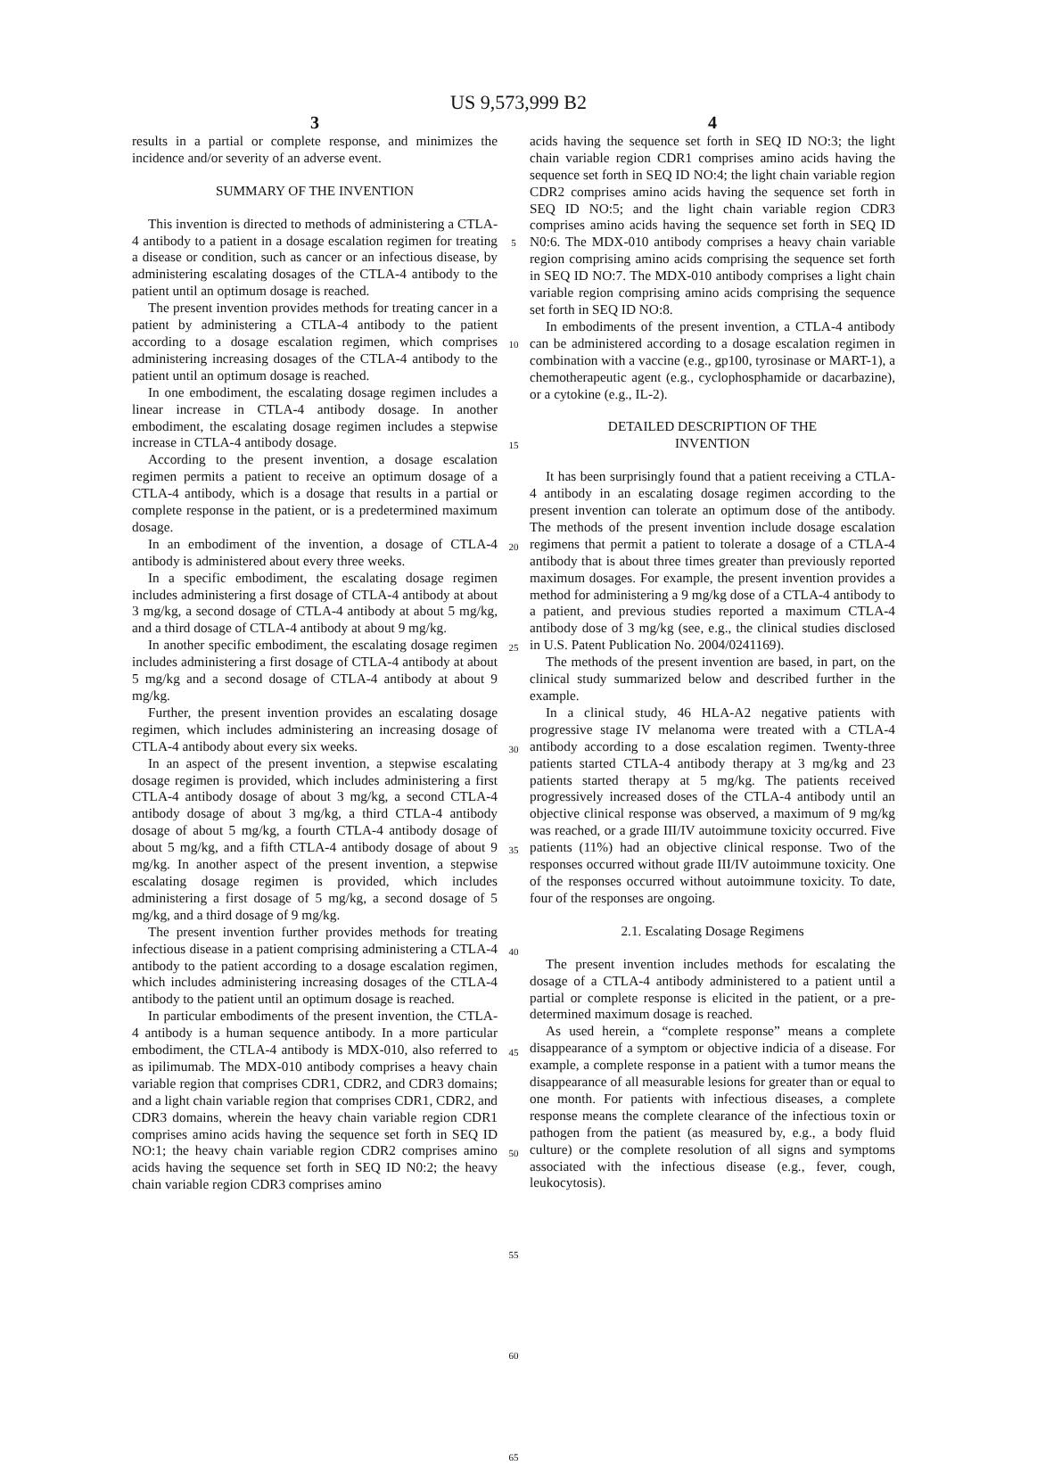US 9,573,999 B2
3
results in a partial or complete response, and minimizes the incidence and/or severity of an adverse event.
SUMMARY OF THE INVENTION
This invention is directed to methods of administering a CTLA-4 antibody to a patient in a dosage escalation regimen for treating a disease or condition, such as cancer or an infectious disease, by administering escalating dosages of the CTLA-4 antibody to the patient until an optimum dosage is reached.
The present invention provides methods for treating cancer in a patient by administering a CTLA-4 antibody to the patient according to a dosage escalation regimen, which comprises administering increasing dosages of the CTLA-4 antibody to the patient until an optimum dosage is reached.
In one embodiment, the escalating dosage regimen includes a linear increase in CTLA-4 antibody dosage. In another embodiment, the escalating dosage regimen includes a stepwise increase in CTLA-4 antibody dosage.
According to the present invention, a dosage escalation regimen permits a patient to receive an optimum dosage of a CTLA-4 antibody, which is a dosage that results in a partial or complete response in the patient, or is a predetermined maximum dosage.
In an embodiment of the invention, a dosage of CTLA-4 antibody is administered about every three weeks.
In a specific embodiment, the escalating dosage regimen includes administering a first dosage of CTLA-4 antibody at about 3 mg/kg, a second dosage of CTLA-4 antibody at about 5 mg/kg, and a third dosage of CTLA-4 antibody at about 9 mg/kg.
In another specific embodiment, the escalating dosage regimen includes administering a first dosage of CTLA-4 antibody at about 5 mg/kg and a second dosage of CTLA-4 antibody at about 9 mg/kg.
Further, the present invention provides an escalating dosage regimen, which includes administering an increasing dosage of CTLA-4 antibody about every six weeks.
In an aspect of the present invention, a stepwise escalating dosage regimen is provided, which includes administering a first CTLA-4 antibody dosage of about 3 mg/kg, a second CTLA-4 antibody dosage of about 3 mg/kg, a third CTLA-4 antibody dosage of about 5 mg/kg, a fourth CTLA-4 antibody dosage of about 5 mg/kg, and a fifth CTLA-4 antibody dosage of about 9 mg/kg. In another aspect of the present invention, a stepwise escalating dosage regimen is provided, which includes administering a first dosage of 5 mg/kg, a second dosage of 5 mg/kg, and a third dosage of 9 mg/kg.
The present invention further provides methods for treating infectious disease in a patient comprising administering a CTLA-4 antibody to the patient according to a dosage escalation regimen, which includes administering increasing dosages of the CTLA-4 antibody to the patient until an optimum dosage is reached.
In particular embodiments of the present invention, the CTLA-4 antibody is a human sequence antibody. In a more particular embodiment, the CTLA-4 antibody is MDX-010, also referred to as ipilimumab. The MDX-010 antibody comprises a heavy chain variable region that comprises CDR1, CDR2, and CDR3 domains; and a light chain variable region that comprises CDR1, CDR2, and CDR3 domains, wherein the heavy chain variable region CDR1 comprises amino acids having the sequence set forth in SEQ ID NO:1; the heavy chain variable region CDR2 comprises amino acids having the sequence set forth in SEQ ID N0:2; the heavy chain variable region CDR3 comprises amino
5
10
15
20
25
30
35
40
45
50
55
60
65
4
acids having the sequence set forth in SEQ ID NO:3; the light chain variable region CDR1 comprises amino acids having the sequence set forth in SEQ ID NO:4; the light chain variable region CDR2 comprises amino acids having the sequence set forth in SEQ ID NO:5; and the light chain variable region CDR3 comprises amino acids having the sequence set forth in SEQ ID N0:6. The MDX-010 antibody comprises a heavy chain variable region comprising amino acids comprising the sequence set forth in SEQ ID NO:7. The MDX-010 antibody comprises a light chain variable region comprising amino acids comprising the sequence set forth in SEQ ID NO:8.
In embodiments of the present invention, a CTLA-4 antibody can be administered according to a dosage escalation regimen in combination with a vaccine (e.g., gp100, tyrosinase or MART-1), a chemotherapeutic agent (e.g., cyclophosphamide or dacarbazine), or a cytokine (e.g., IL-2).
DETAILED DESCRIPTION OF THE
INVENTION
It has been surprisingly found that a patient receiving a CTLA-4 antibody in an escalating dosage regimen according to the present invention can tolerate an optimum dose of the antibody. The methods of the present invention include dosage escalation regimens that permit a patient to tolerate a dosage of a CTLA-4 antibody that is about three times greater than previously reported maximum dosages. For example, the present invention provides a method for administering a 9 mg/kg dose of a CTLA-4 antibody to a patient, and previous studies reported a maximum CTLA-4 antibody dose of 3 mg/kg (see, e.g., the clinical studies disclosed in U.S. Patent Publication No. 2004/0241169).
The methods of the present invention are based, in part, on the clinical study summarized below and described further in the example.
In a clinical study, 46 HLA-A2 negative patients with progressive stage IV melanoma were treated with a CTLA-4 antibody according to a dose escalation regimen. Twenty-three patients started CTLA-4 antibody therapy at 3 mg/kg and 23 patients started therapy at 5 mg/kg. The patients received progressively increased doses of the CTLA-4 antibody until an objective clinical response was observed, a maximum of 9 mg/kg was reached, or a grade III/IV autoimmune toxicity occurred. Five patients (11%) had an objective clinical response. Two of the responses occurred without grade III/IV autoimmune toxicity. One of the responses occurred without autoimmune toxicity. To date, four of the responses are ongoing.
2.1. Escalating Dosage Regimens
The present invention includes methods for escalating the dosage of a CTLA-4 antibody administered to a patient until a partial or complete response is elicited in the patient, or a pre-determined maximum dosage is reached.
As used herein, a “complete response” means a complete disappearance of a symptom or objective indicia of a disease. For example, a complete response in a patient with a tumor means the disappearance of all measurable lesions for greater than or equal to one month. For patients with infectious diseases, a complete response means the complete clearance of the infectious toxin or pathogen from the patient (as measured by, e.g., a body fluid culture) or the complete resolution of all signs and symptoms associated with the infectious disease (e.g., fever, cough, leukocytosis).